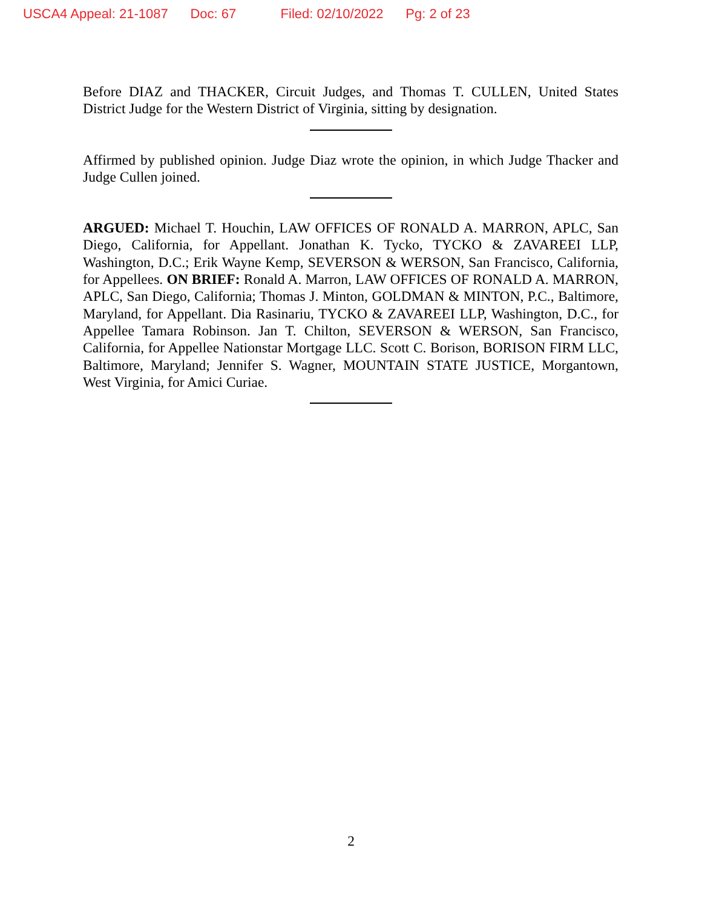USCA4 Appeal: 21-1087 Doc: 67 Filed: 02/10/2022 Pg: 2 of 23
Before DIAZ and THACKER, Circuit Judges, and Thomas T. CULLEN, United States District Judge for the Western District of Virginia, sitting by designation.
Affirmed by published opinion. Judge Diaz wrote the opinion, in which Judge Thacker and Judge Cullen joined.
ARGUED: Michael T. Houchin, LAW OFFICES OF RONALD A. MARRON, APLC, San Diego, California, for Appellant. Jonathan K. Tycko, TYCKO & ZAVAREEI LLP, Washington, D.C.; Erik Wayne Kemp, SEVERSON & WERSON, San Francisco, California, for Appellees. ON BRIEF: Ronald A. Marron, LAW OFFICES OF RONALD A. MARRON, APLC, San Diego, California; Thomas J. Minton, GOLDMAN & MINTON, P.C., Baltimore, Maryland, for Appellant. Dia Rasinariu, TYCKO & ZAVAREEI LLP, Washington, D.C., for Appellee Tamara Robinson. Jan T. Chilton, SEVERSON & WERSON, San Francisco, California, for Appellee Nationstar Mortgage LLC. Scott C. Borison, BORISON FIRM LLC, Baltimore, Maryland; Jennifer S. Wagner, MOUNTAIN STATE JUSTICE, Morgantown, West Virginia, for Amici Curiae.
2